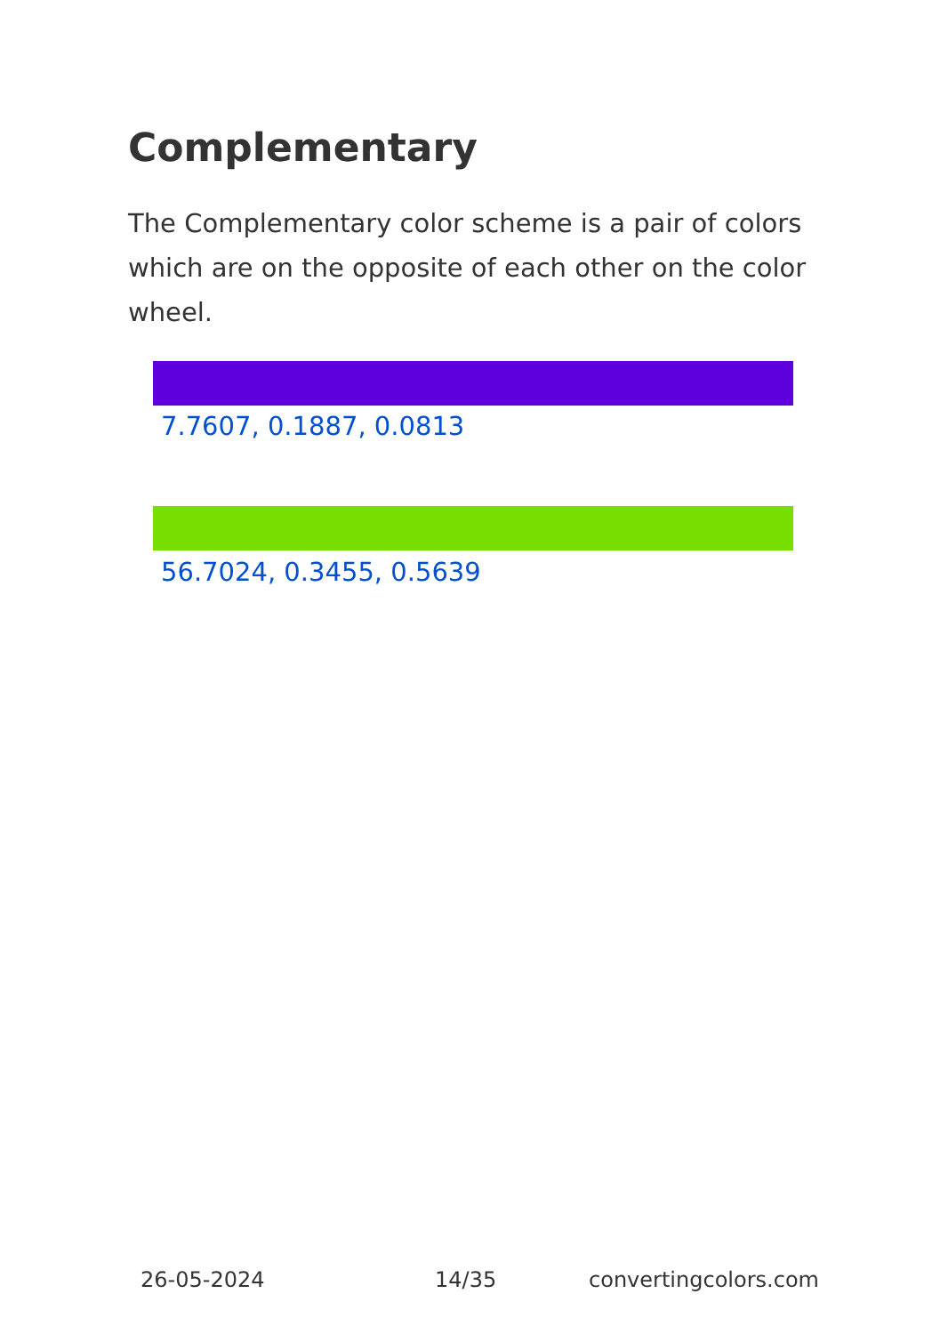Complementary
The Complementary color scheme is a pair of colors which are on the opposite of each other on the color wheel.
7.7607, 0.1887, 0.0813
56.7024, 0.3455, 0.5639
26-05-2024 14/35 convertingcolors.com